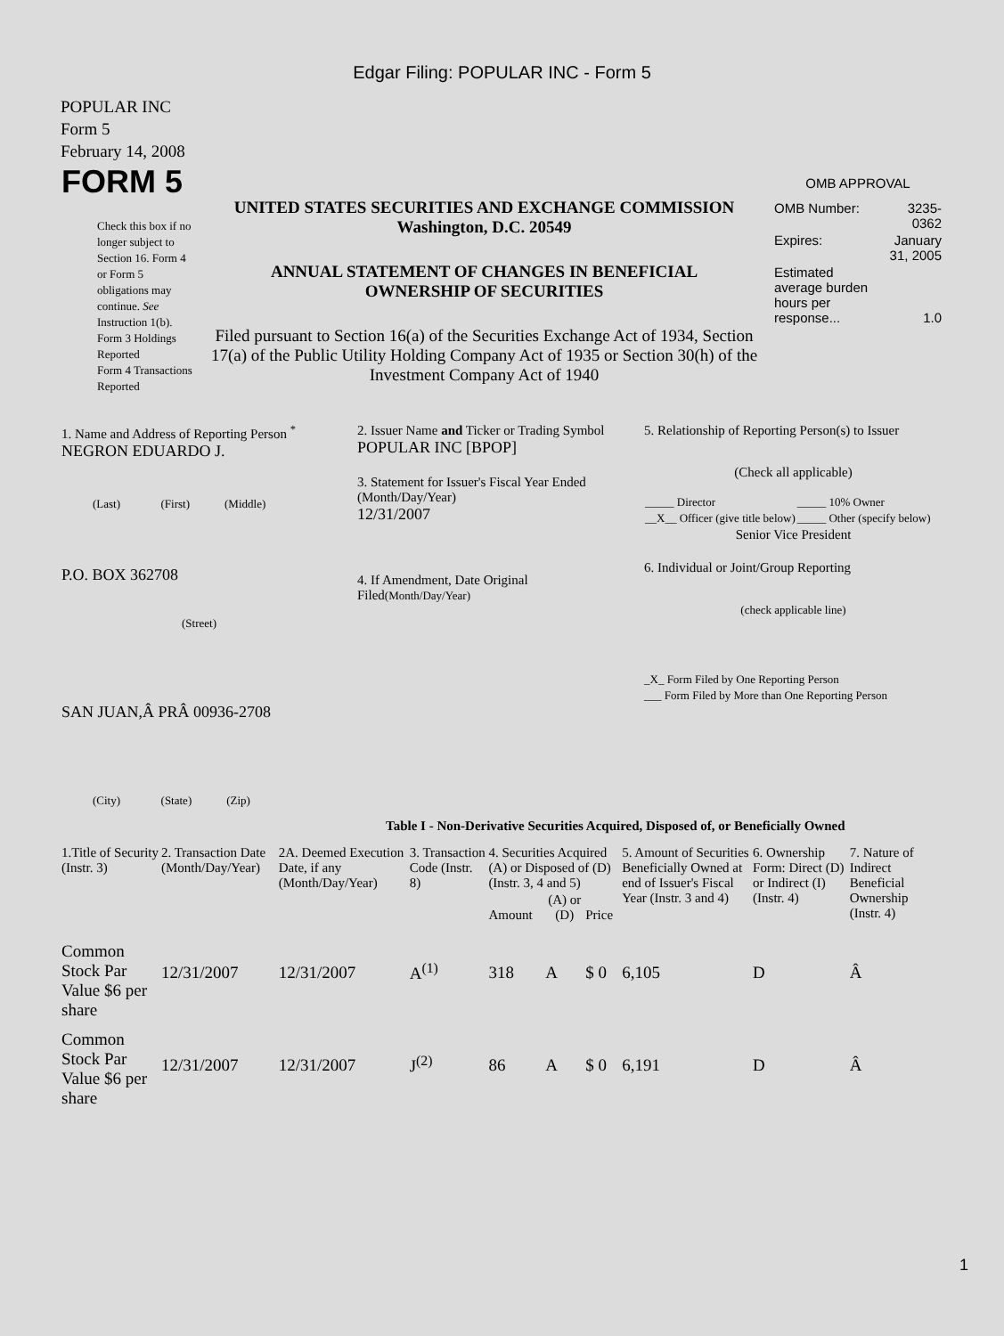Edgar Filing: POPULAR INC - Form 5
POPULAR INC
Form 5
February 14, 2008
| FORM 5 Check this box if no longer subject to Section 16. Form 4 or Form 5 obligations may continue. See Instruction 1(b). Form 3 Holdings Reported Form 4 Transactions Reported | UNITED STATES SECURITIES AND EXCHANGE COMMISSION Washington, D.C. 20549 ANNUAL STATEMENT OF CHANGES IN BENEFICIAL OWNERSHIP OF SECURITIES Filed pursuant to Section 16(a) of the Securities Exchange Act of 1934, Section 17(a) of the Public Utility Holding Company Act of 1935 or Section 30(h) of the Investment Company Act of 1940 | OMB APPROVAL / OMB Number: / 3235-0362 / / Expires: / January 31, 2005 / / Estimated average burden hours per response... / 1.0 / |
| 1. Name and Address of Reporting Person <sup>*</sup> NEGRON EDUARDO J. (Last) (First) (Middle) P.O. BOX 362708 (Street) SAN JUAN,Â PRÂ 00936-2708 (City) (State) (Zip) | 2. Issuer Name and Ticker or Trading Symbol POPULAR INC [BPOP] 3. Statement for Issuer's Fiscal Year Ended (Month/Day/Year) 12/31/2007 4. If Amendment, Date Original Filed (Month/Day/Year) | 5. Relationship of Reporting Person(s) to Issuer (Check all applicable) / _____ Director __X__ Officer (give title below) / _____ 10% Owner _____ Other (specify below) / Senior Vice President 6. Individual or Joint/Group Reporting (check applicable line) _X_ Form Filed by One Reporting Person ___ Form Filed by More than One Reporting Person |
Table I - Non-Derivative Securities Acquired, Disposed of, or Beneficially Owned
| 1.Title of Security (Instr. 3) | 2. Transaction Date (Month/Day/Year) | 2A. Deemed Execution Date, if any (Month/Day/Year) | 3. Transaction Code (Instr. 8) | 4. Securities Acquired (A) or Disposed of (D) (Instr. 3, 4 and 5) | | | 5. Amount of Securities Beneficially Owned at end of Issuer's Fiscal Year (Instr. 3 and 4) | 6. Ownership Form: Direct (D) or Indirect (I) (Instr. 4) | 7. Nature of Indirect Beneficial Ownership (Instr. 4) |
| --- | --- | --- | --- | --- | --- | --- | --- | --- | --- |
| | | | | Amount | (A) or (D) | Price | | | |
| Common Stock Par Value $6 per share | 12/31/2007 | 12/31/2007 | A<sup>(1)</sup> | 318 | A | $ 0 | 6,105 | D | Â |
| Common Stock Par Value $6 per share | 12/31/2007 | 12/31/2007 | J<sup>(2)</sup> | 86 | A | $ 0 | 6,191 | D | Â |
1